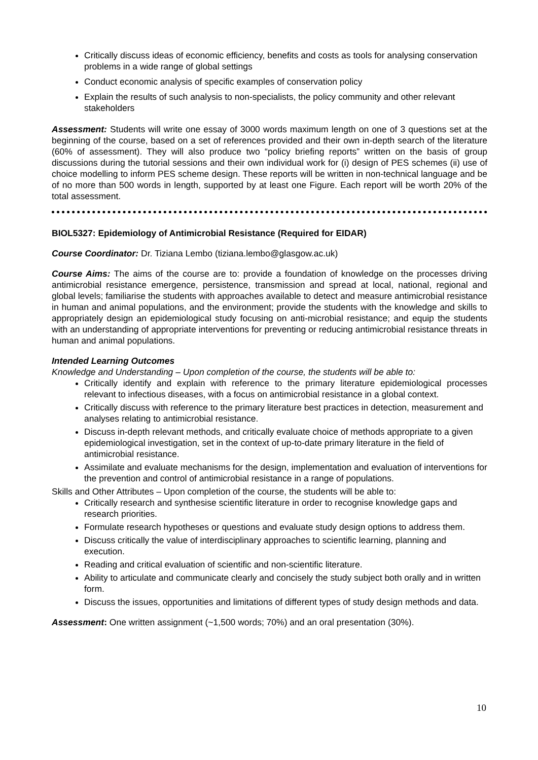Critically discuss ideas of economic efficiency, benefits and costs as tools for analysing conservation problems in a wide range of global settings
Conduct economic analysis of specific examples of conservation policy
Explain the results of such analysis to non-specialists, the policy community and other relevant stakeholders
Assessment: Students will write one essay of 3000 words maximum length on one of 3 questions set at the beginning of the course, based on a set of references provided and their own in-depth search of the literature (60% of assessment). They will also produce two “policy briefing reports” written on the basis of group discussions during the tutorial sessions and their own individual work for (i) design of PES schemes (ii) use of choice modelling to inform PES scheme design. These reports will be written in non-technical language and be of no more than 500 words in length, supported by at least one Figure. Each report will be worth 20% of the total assessment.
BIOL5327: Epidemiology of Antimicrobial Resistance (Required for EIDAR)
Course Coordinator: Dr. Tiziana Lembo (tiziana.lembo@glasgow.ac.uk)
Course Aims: The aims of the course are to: provide a foundation of knowledge on the processes driving antimicrobial resistance emergence, persistence, transmission and spread at local, national, regional and global levels; familiarise the students with approaches available to detect and measure antimicrobial resistance in human and animal populations, and the environment; provide the students with the knowledge and skills to appropriately design an epidemiological study focusing on anti-microbial resistance; and equip the students with an understanding of appropriate interventions for preventing or reducing antimicrobial resistance threats in human and animal populations.
Intended Learning Outcomes
Knowledge and Understanding – Upon completion of the course, the students will be able to:
Critically identify and explain with reference to the primary literature epidemiological processes relevant to infectious diseases, with a focus on antimicrobial resistance in a global context.
Critically discuss with reference to the primary literature best practices in detection, measurement and analyses relating to antimicrobial resistance.
Discuss in-depth relevant methods, and critically evaluate choice of methods appropriate to a given epidemiological investigation, set in the context of up-to-date primary literature in the field of antimicrobial resistance.
Assimilate and evaluate mechanisms for the design, implementation and evaluation of interventions for the prevention and control of antimicrobial resistance in a range of populations.
Skills and Other Attributes – Upon completion of the course, the students will be able to:
Critically research and synthesise scientific literature in order to recognise knowledge gaps and research priorities.
Formulate research hypotheses or questions and evaluate study design options to address them.
Discuss critically the value of interdisciplinary approaches to scientific learning, planning and execution.
Reading and critical evaluation of scientific and non-scientific literature.
Ability to articulate and communicate clearly and concisely the study subject both orally and in written form.
Discuss the issues, opportunities and limitations of different types of study design methods and data.
Assessment: One written assignment (~1,500 words; 70%) and an oral presentation (30%).
10